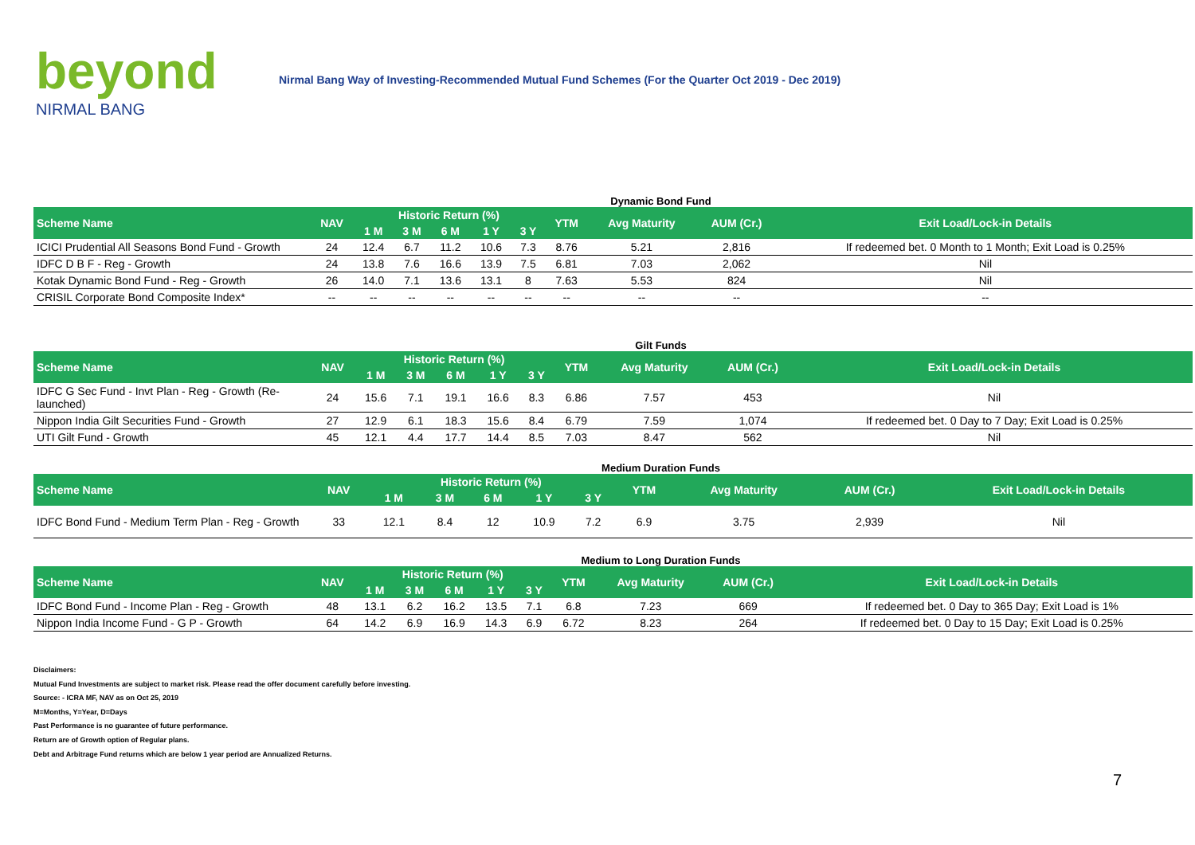beyond
NIRMAL BANG
Nirmal Bang Way of Investing-Recommended Mutual Fund Schemes (For the Quarter Oct 2019 - Dec 2019)
Dynamic Bond Fund
| Scheme Name | NAV | Historic Return (%) | | | | | YTM | Avg Maturity | AUM (Cr.) | Exit Load/Lock-in Details |
| --- | --- | --- | --- | --- | --- | --- | --- | --- | --- | --- |
| | | 1 M | 3 M | 6 M | 1 Y | 3 Y | | | | |
| ICICI Prudential All Seasons Bond Fund - Growth | 24 | 12.4 | 6.7 | 11.2 | 10.6 | 7.3 | 8.76 | 5.21 | 2,816 | If redeemed bet. 0 Month to 1 Month; Exit Load is 0.25% |
| IDFC D B F - Reg - Growth | 24 | 13.8 | 7.6 | 16.6 | 13.9 | 7.5 | 6.81 | 7.03 | 2,062 | Nil |
| Kotak Dynamic Bond Fund - Reg - Growth | 26 | 14.0 | 7.1 | 13.6 | 13.1 | 8 | 7.63 | 5.53 | 824 | Nil |
| CRISIL Corporate Bond Composite Index* | -- | -- | -- | -- | -- | -- | -- | -- | -- | -- |
Gilt Funds
| Scheme Name | NAV | Historic Return (%) | | | | | YTM | Avg Maturity | AUM (Cr.) | Exit Load/Lock-in Details |
| --- | --- | --- | --- | --- | --- | --- | --- | --- | --- | --- |
| | | 1 M | 3 M | 6 M | 1 Y | 3 Y | | | | |
| IDFC G Sec Fund - Invt Plan - Reg - Growth (Re-launched) | 24 | 15.6 | 7.1 | 19.1 | 16.6 | 8.3 | 6.86 | 7.57 | 453 | Nil |
| Nippon India Gilt Securities Fund - Growth | 27 | 12.9 | 6.1 | 18.3 | 15.6 | 8.4 | 6.79 | 7.59 | 1,074 | If redeemed bet. 0 Day to 7 Day; Exit Load is 0.25% |
| UTI Gilt Fund - Growth | 45 | 12.1 | 4.4 | 17.7 | 14.4 | 8.5 | 7.03 | 8.47 | 562 | Nil |
Medium Duration Funds
| Scheme Name | NAV | Historic Return (%) | | | | | YTM | Avg Maturity | AUM (Cr.) | Exit Load/Lock-in Details |
| --- | --- | --- | --- | --- | --- | --- | --- | --- | --- | --- |
| | | 1 M | 3 M | 6 M | 1 Y | 3 Y | | | | |
| IDFC Bond Fund - Medium Term Plan - Reg - Growth | 33 | 12.1 | 8.4 | 12 | 10.9 | 7.2 | 6.9 | 3.75 | 2,939 | Nil |
Medium to Long Duration Funds
| Scheme Name | NAV | Historic Return (%) | | | | | YTM | Avg Maturity | AUM (Cr.) | Exit Load/Lock-in Details |
| --- | --- | --- | --- | --- | --- | --- | --- | --- | --- | --- |
| | | 1 M | 3 M | 6 M | 1 Y | 3 Y | | | | |
| IDFC Bond Fund - Income Plan - Reg - Growth | 48 | 13.1 | 6.2 | 16.2 | 13.5 | 7.1 | 6.8 | 7.23 | 669 | If redeemed bet. 0 Day to 365 Day; Exit Load is 1% |
| Nippon India Income Fund - G P - Growth | 64 | 14.2 | 6.9 | 16.9 | 14.3 | 6.9 | 6.72 | 8.23 | 264 | If redeemed bet. 0 Day to 15 Day; Exit Load is 0.25% |
Disclaimers:
Mutual Fund Investments are subject to market risk. Please read the offer document carefully before investing.
Source: - ICRA MF, NAV as on Oct 25, 2019
M=Months, Y=Year, D=Days
Past Performance is no guarantee of future performance.
Return are of Growth option of Regular plans.
Debt and Arbitrage Fund returns which are below 1 year period are Annualized Returns.
7